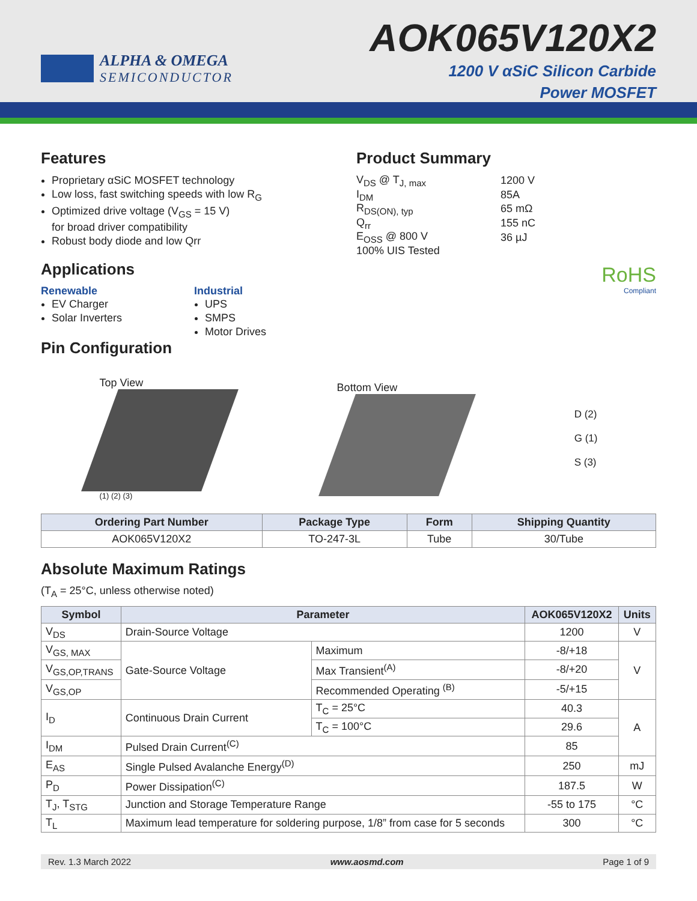ALPHA & OMEGA
SEMICONDUCTOR
AOK065V120X2
1200 V αSiC Silicon Carbide
Power MOSFET
Features
Proprietary αSiC MOSFET technology
Low loss, fast switching speeds with low R<sub>G</sub>
Optimized drive voltage (V<sub>GS</sub> = 15 V)
for broad driver compatibility
Robust body diode and low Qrr
Applications
Renewable
EV Charger
Solar Inverters
Industrial
UPS
SMPS
Motor Drives
Product Summary
| V<sub>DS</sub> @ T<sub>J, max</sub> | 1200 V |
| I<sub>DM</sub> | 85A |
| R<sub>DS(ON), typ</sub> | 65 mΩ |
| Q<sub>rr</sub> | 155 nC |
| E<sub>OSS</sub> @ 800 V | 36 µJ |
| 100% UIS Tested | |
RoHS
Compliant
Pin Configuration
Top View
(1) (2) (3)
Bottom View
D (2)
G (1)
S (3)
| Ordering Part Number | Package Type | Form | Shipping Quantity |
| --- | --- | --- | --- |
| AOK065V120X2 | TO-247-3L | Tube | 30/Tube |
Absolute Maximum Ratings
(T<sub>A</sub> = 25°C, unless otherwise noted)
| Symbol | Parameter | | AOK065V120X2 | Units |
| --- | --- | --- | --- | --- |
| V<sub>DS</sub> | Drain-Source Voltage | | 1200 | V |
| V<sub>GS, MAX</sub> | Gate-Source Voltage | Maximum | -8/+18 | V |
| V<sub>GS,OP,TRANS</sub> | | Max Transient<sup>(A)</sup> | -8/+20 | |
| V<sub>GS,OP</sub> | | Recommended Operating <sup>(B)</sup> | -5/+15 | |
| I<sub>D</sub> | Continuous Drain Current | T<sub>C</sub> = 25°C | 40.3 | A |
| | | T<sub>C</sub> = 100°C | 29.6 | |
| I<sub>DM</sub> | Pulsed Drain Current<sup>(C)</sup> | | 85 | |
| E<sub>AS</sub> | Single Pulsed Avalanche Energy<sup>(D)</sup> | | 250 | mJ |
| P<sub>D</sub> | Power Dissipation<sup>(C)</sup> | | 187.5 | W |
| T<sub>J</sub>, T<sub>STG</sub> | Junction and Storage Temperature Range | | -55 to 175 | °C |
| T<sub>L</sub> | Maximum lead temperature for soldering purpose, 1/8” from case for 5 seconds | | 300 | °C |
Rev. 1.3 March 2022 www.aosmd.com Page 1 of 9